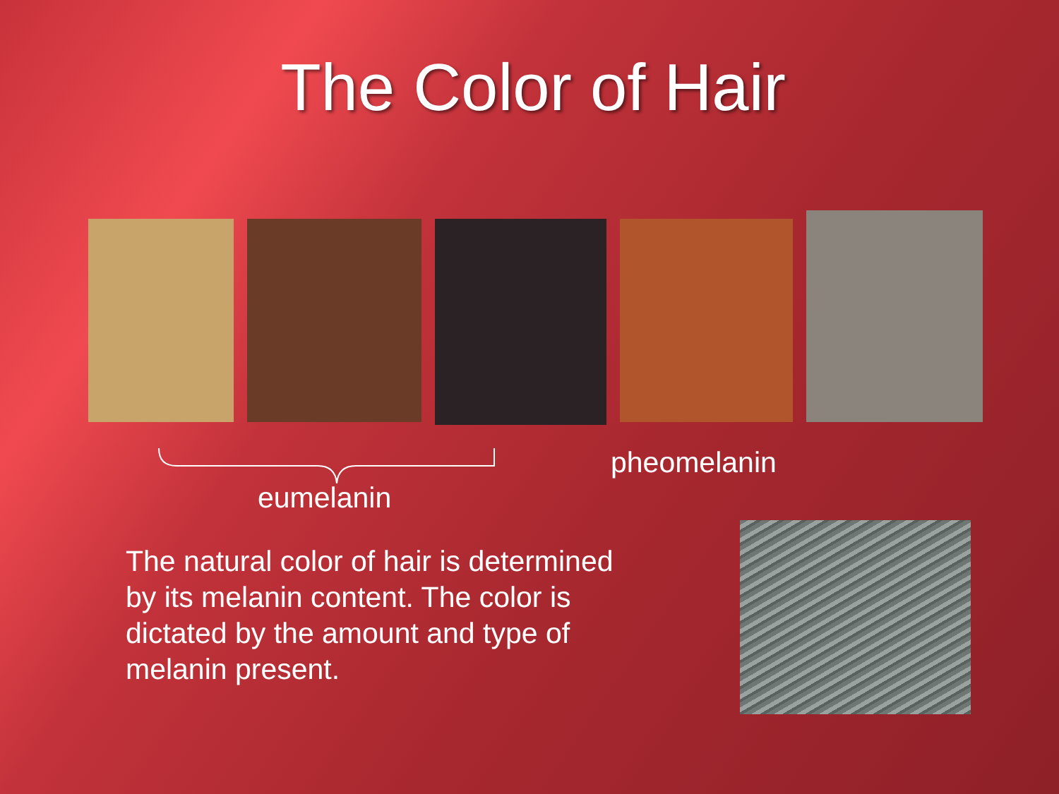The Color of Hair
eumelanin
pheomelanin
The natural color of hair is determined by its melanin content. The color is dictated by the amount and type of melanin present.